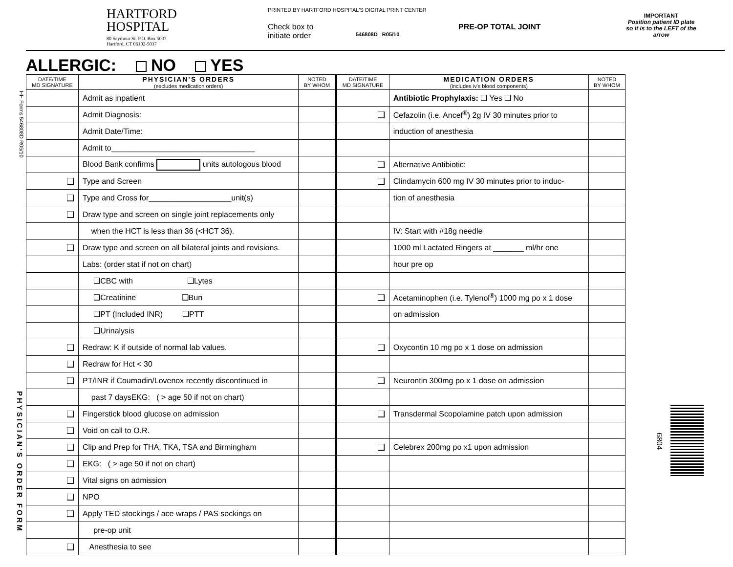HARTFORD
HOSPITAL
80 Seymour St. P.O. Box 5037
Hartford, CT 06102-5037
PRINTED BY HARTFORD HOSPITAL'S DIGITAL PRINT CENTER
Check box to
initiate order
546808D R05/10
PRE-OP TOTAL JOINT
IMPORTANT
Position patient ID plate so it is to the LEFT of the arrow
HH Forms 546808D R05/10
PHYSICIAN'S ORDER FORM
ALLERGIC: NO YES
| DATE/TIME MD SIGNATURE | PHYSICIAN'S ORDERS (excludes medication orders) | NOTED BY WHOM | DATE/TIME MD SIGNATURE | MEDICATION ORDERS (includes iv's blood components) | NOTED BY WHOM |
| --- | --- | --- | --- | --- | --- |
| | Admit as inpatient | | | Antibiotic Prophylaxis: ❑ Yes ❑ No | |
| | Admit Diagnosis: | | ❑ | Cefazolin (i.e. Ancef<sup>®</sup>) 2g IV 30 minutes prior to | |
| | Admit Date/Time: | | | induction of anesthesia | |
| | Admit to_________________________________ | | | | |
| | Blood Bank confirms units autologous blood | | ❑ | Alternative Antibiotic: | |
| ❑ | Type and Screen | | ❑ | Clindamycin 600 mg IV 30 minutes prior to induc- | |
| ❑ | Type and Cross for___________________unit(s) | | | tion of anesthesia | |
| ❑ | Draw type and screen on single joint replacements only | | | | |
| | when the HCT is less than 36 (<HCT 36). | | | IV: Start with #18g needle | |
| ❑ | Draw type and screen on all bilateral joints and revisions. | | | 1000 ml Lactated Ringers at _______ ml/hr one | |
| | Labs: (order stat if not on chart) | | | hour pre op | |
| | ❑CBC with ❑Lytes | | | | |
| | ❑Creatinine ❑Bun | | ❑ | Acetaminophen (i.e. Tylenol<sup>®</sup>) 1000 mg po x 1 dose | |
| | ❑PT (Included INR) ❑PTT | | | on admission | |
| | ❑Urinalysis | | | | |
| ❑ | Redraw: K if outside of normal lab values. | | ❑ | Oxycontin 10 mg po x 1 dose on admission | |
| ❑ | Redraw for Hct < 30 | | | | |
| ❑ | PT/INR if Coumadin/Lovenox recently discontinued in | | ❑ | Neurontin 300mg po x 1 dose on admission | |
| | past 7 daysEKG: ( > age 50 if not on chart) | | | | |
| ❑ | Fingerstick blood glucose on admission | | ❑ | Transdermal Scopolamine patch upon admission | |
| ❑ | Void on call to O.R. | | | | |
| ❑ | Clip and Prep for THA, TKA, TSA and Birmingham | | ❑ | Celebrex 200mg po x1 upon admission | |
| ❑ | EKG: ( > age 50 if not on chart) | | | | |
| ❑ | Vital signs on admission | | | | |
| ❑ | NPO | | | | |
| ❑ | Apply TED stockings / ace wraps / PAS sockings on | | | | |
| | pre-op unit | | | | |
| ❑ | Anesthesia to see | | | | |
6804